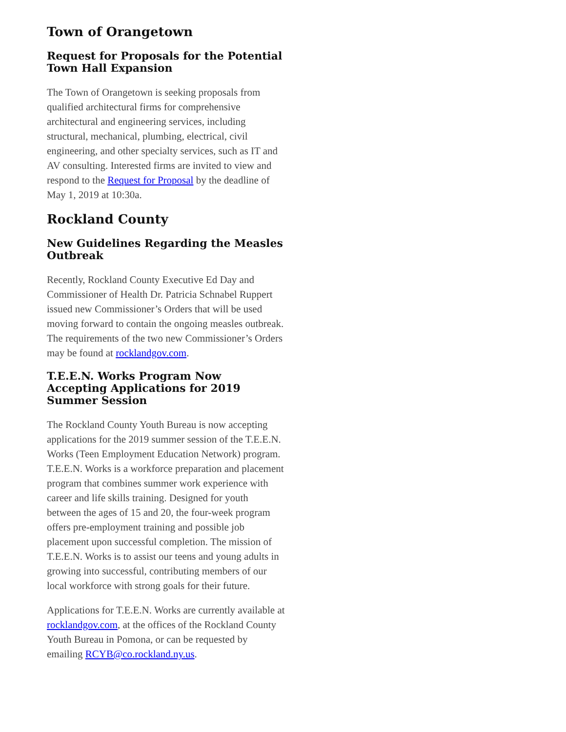Town of Orangetown
Request for Proposals for the Potential Town Hall Expansion
The Town of Orangetown is seeking proposals from qualified architectural firms for comprehensive architectural and engineering services, including structural, mechanical, plumbing, electrical, civil engineering, and other specialty services, such as IT and AV consulting. Interested firms are invited to view and respond to the Request for Proposal by the deadline of May 1, 2019 at 10:30a.
Rockland County
New Guidelines Regarding the Measles Outbreak
Recently, Rockland County Executive Ed Day and Commissioner of Health Dr. Patricia Schnabel Ruppert issued new Commissioner’s Orders that will be used moving forward to contain the ongoing measles outbreak. The requirements of the two new Commissioner’s Orders may be found at rocklandgov.com.
T.E.E.N. Works Program Now Accepting Applications for 2019 Summer Session
The Rockland County Youth Bureau is now accepting applications for the 2019 summer session of the T.E.E.N. Works (Teen Employment Education Network) program. T.E.E.N. Works is a workforce preparation and placement program that combines summer work experience with career and life skills training. Designed for youth between the ages of 15 and 20, the four-week program offers pre-employment training and possible job placement upon successful completion. The mission of T.E.E.N. Works is to assist our teens and young adults in growing into successful, contributing members of our local workforce with strong goals for their future.
Applications for T.E.E.N. Works are currently available at rocklandgov.com, at the offices of the Rockland County Youth Bureau in Pomona, or can be requested by emailing RCYB@co.rockland.ny.us.